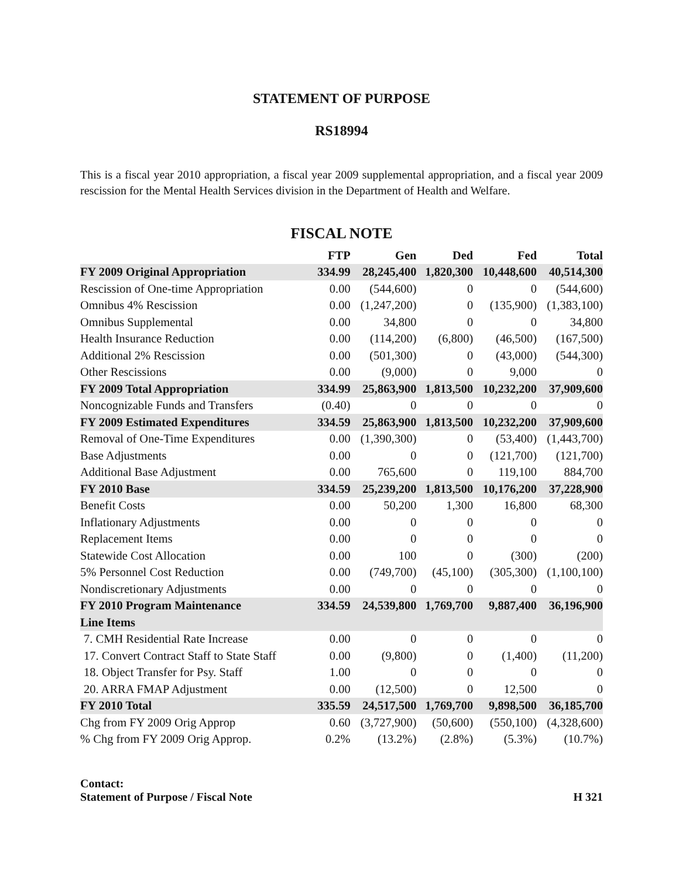STATEMENT OF PURPOSE
RS18994
This is a fiscal year 2010 appropriation, a fiscal year 2009 supplemental appropriation, and a fiscal year 2009 rescission for the Mental Health Services division in the Department of Health and Welfare.
FISCAL NOTE
| | FTP | Gen | Ded | Fed | Total |
| --- | --- | --- | --- | --- | --- |
| FY 2009 Original Appropriation | 334.99 | 28,245,400 | 1,820,300 | 10,448,600 | 40,514,300 |
| Rescission of One-time Appropriation | 0.00 | (544,600) | 0 | 0 | (544,600) |
| Omnibus 4% Rescission | 0.00 | (1,247,200) | 0 | (135,900) | (1,383,100) |
| Omnibus Supplemental | 0.00 | 34,800 | 0 | 0 | 34,800 |
| Health Insurance Reduction | 0.00 | (114,200) | (6,800) | (46,500) | (167,500) |
| Additional 2% Rescission | 0.00 | (501,300) | 0 | (43,000) | (544,300) |
| Other Rescissions | 0.00 | (9,000) | 0 | 9,000 | 0 |
| FY 2009 Total Appropriation | 334.99 | 25,863,900 | 1,813,500 | 10,232,200 | 37,909,600 |
| Noncognizable Funds and Transfers | (0.40) | 0 | 0 | 0 | 0 |
| FY 2009 Estimated Expenditures | 334.59 | 25,863,900 | 1,813,500 | 10,232,200 | 37,909,600 |
| Removal of One-Time Expenditures | 0.00 | (1,390,300) | 0 | (53,400) | (1,443,700) |
| Base Adjustments | 0.00 | 0 | 0 | (121,700) | (121,700) |
| Additional Base Adjustment | 0.00 | 765,600 | 0 | 119,100 | 884,700 |
| FY 2010 Base | 334.59 | 25,239,200 | 1,813,500 | 10,176,200 | 37,228,900 |
| Benefit Costs | 0.00 | 50,200 | 1,300 | 16,800 | 68,300 |
| Inflationary Adjustments | 0.00 | 0 | 0 | 0 | 0 |
| Replacement Items | 0.00 | 0 | 0 | 0 | 0 |
| Statewide Cost Allocation | 0.00 | 100 | 0 | (300) | (200) |
| 5% Personnel Cost Reduction | 0.00 | (749,700) | (45,100) | (305,300) | (1,100,100) |
| Nondiscretionary Adjustments | 0.00 | 0 | 0 | 0 | 0 |
| FY 2010 Program Maintenance | 334.59 | 24,539,800 | 1,769,700 | 9,887,400 | 36,196,900 |
| Line Items | | | | | |
| 7. CMH Residential Rate Increase | 0.00 | 0 | 0 | 0 | 0 |
| 17. Convert Contract Staff to State Staff | 0.00 | (9,800) | 0 | (1,400) | (11,200) |
| 18. Object Transfer for Psy. Staff | 1.00 | 0 | 0 | 0 | 0 |
| 20. ARRA FMAP Adjustment | 0.00 | (12,500) | 0 | 12,500 | 0 |
| FY 2010 Total | 335.59 | 24,517,500 | 1,769,700 | 9,898,500 | 36,185,700 |
| Chg from FY 2009 Orig Approp | 0.60 | (3,727,900) | (50,600) | (550,100) | (4,328,600) |
| % Chg from FY 2009 Orig Approp. | 0.2% | (13.2%) | (2.8%) | (5.3%) | (10.7%) |
Contact:
Statement of Purpose / Fiscal Note H 321